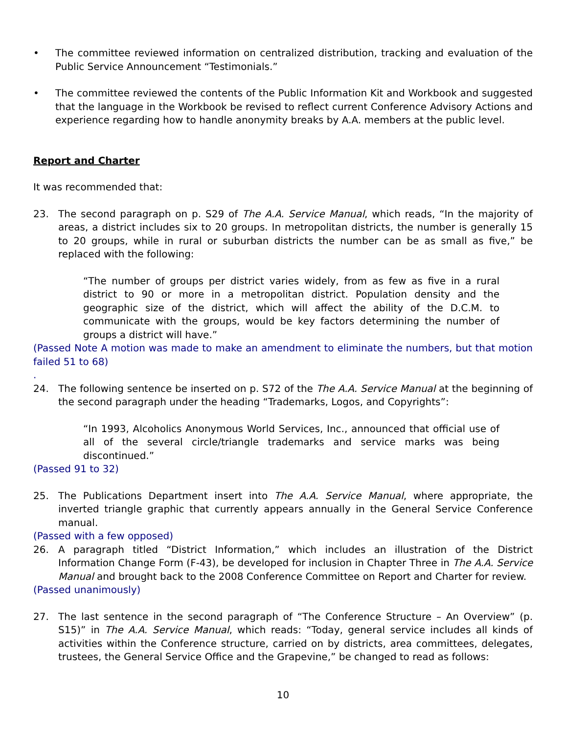• The committee reviewed information on centralized distribution, tracking and evaluation of the Public Service Announcement “Testimonials.”
• The committee reviewed the contents of the Public Information Kit and Workbook and suggested that the language in the Workbook be revised to reflect current Conference Advisory Actions and experience regarding how to handle anonymity breaks by A.A. members at the public level.
Report and Charter
It was recommended that:
23. The second paragraph on p. S29 of The A.A. Service Manual, which reads, “In the majority of areas, a district includes six to 20 groups. In metropolitan districts, the number is generally 15 to 20 groups, while in rural or suburban districts the number can be as small as five,” be replaced with the following:
“The number of groups per district varies widely, from as few as five in a rural district to 90 or more in a metropolitan district. Population density and the geographic size of the district, which will affect the ability of the D.C.M. to communicate with the groups, would be key factors determining the number of groups a district will have.”
(Passed Note A motion was made to make an amendment to eliminate the numbers, but that motion failed 51 to 68)
.
24. The following sentence be inserted on p. S72 of the The A.A. Service Manual at the beginning of the second paragraph under the heading “Trademarks, Logos, and Copyrights”:
“In 1993, Alcoholics Anonymous World Services, Inc., announced that official use of all of the several circle/triangle trademarks and service marks was being discontinued.”
(Passed 91 to 32)
25. The Publications Department insert into The A.A. Service Manual, where appropriate, the inverted triangle graphic that currently appears annually in the General Service Conference manual.
(Passed with a few opposed)
26. A paragraph titled “District Information,” which includes an illustration of the District Information Change Form (F-43), be developed for inclusion in Chapter Three in The A.A. Service Manual and brought back to the 2008 Conference Committee on Report and Charter for review.
(Passed unanimously)
27. The last sentence in the second paragraph of “The Conference Structure – An Overview” (p. S15)” in The A.A. Service Manual, which reads: “Today, general service includes all kinds of activities within the Conference structure, carried on by districts, area committees, delegates, trustees, the General Service Office and the Grapevine,” be changed to read as follows:
10